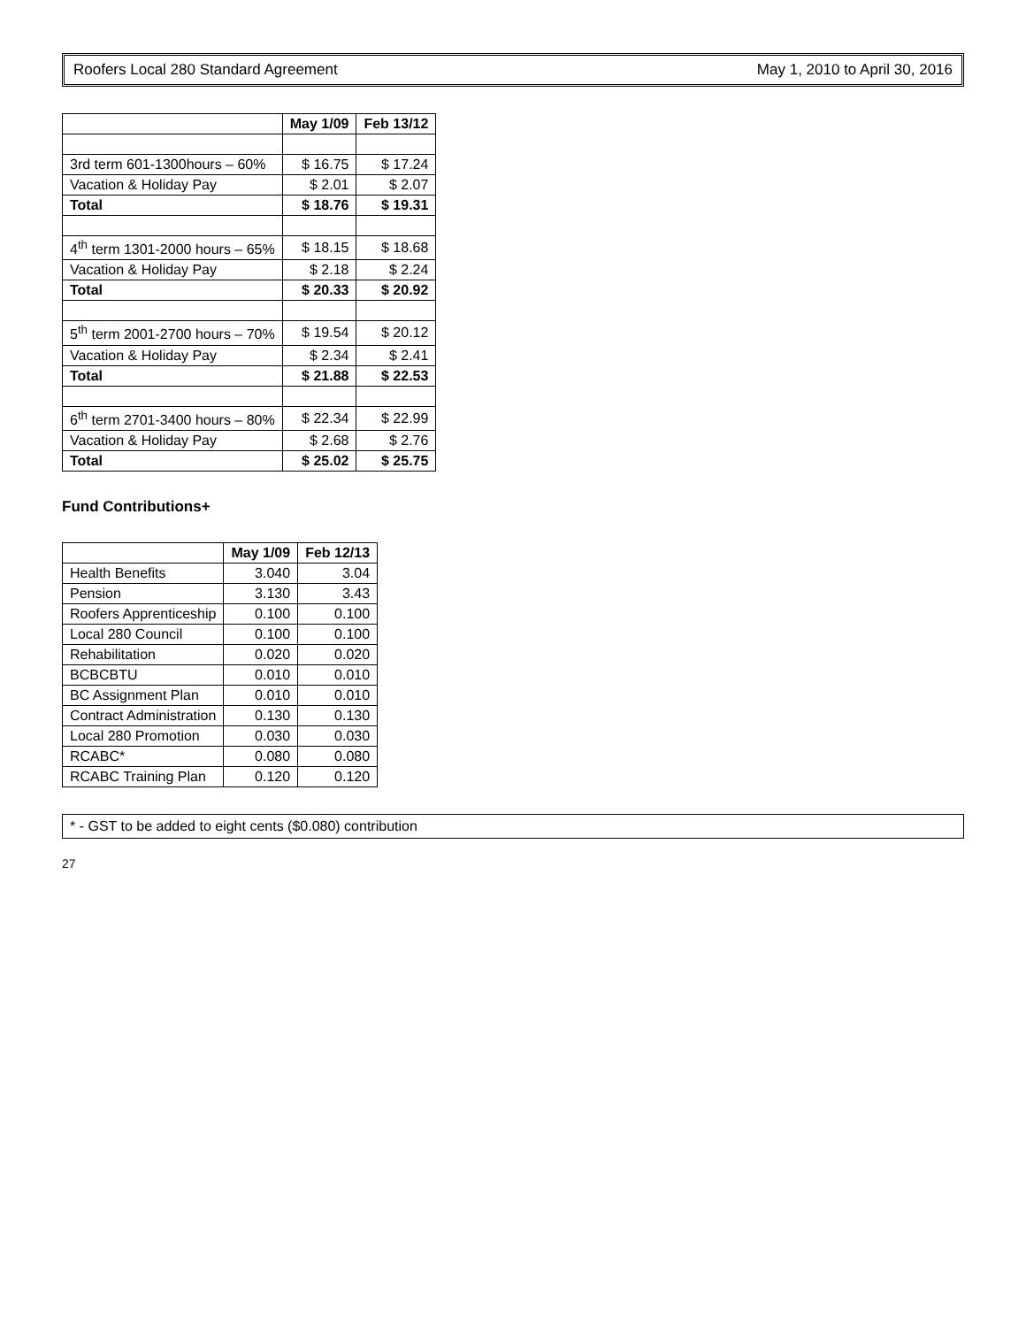Roofers Local 280 Standard Agreement May 1, 2010 to April 30, 2016
| | May 1/09 | Feb 13/12 |
| --- | --- | --- |
| 3rd term 601-1300hours – 60% | $ 16.75 | $ 17.24 |
| Vacation & Holiday Pay | $ 2.01 | $ 2.07 |
| Total | $ 18.76 | $ 19.31 |
| 4<sup>th</sup> term 1301-2000 hours – 65% | $ 18.15 | $ 18.68 |
| Vacation & Holiday Pay | $ 2.18 | $ 2.24 |
| Total | $ 20.33 | $ 20.92 |
| 5<sup>th</sup> term 2001-2700 hours – 70% | $ 19.54 | $ 20.12 |
| Vacation & Holiday Pay | $ 2.34 | $ 2.41 |
| Total | $ 21.88 | $ 22.53 |
| 6<sup>th</sup> term 2701-3400 hours – 80% | $ 22.34 | $ 22.99 |
| Vacation & Holiday Pay | $ 2.68 | $ 2.76 |
| Total | $ 25.02 | $ 25.75 |
Fund Contributions+
| | May 1/09 | Feb 12/13 |
| --- | --- | --- |
| Health Benefits | 3.040 | 3.04 |
| Pension | 3.130 | 3.43 |
| Roofers Apprenticeship | 0.100 | 0.100 |
| Local 280 Council | 0.100 | 0.100 |
| Rehabilitation | 0.020 | 0.020 |
| BCBCBTU | 0.010 | 0.010 |
| BC Assignment Plan | 0.010 | 0.010 |
| Contract Administration | 0.130 | 0.130 |
| Local 280 Promotion | 0.030 | 0.030 |
| RCABC* | 0.080 | 0.080 |
| RCABC Training Plan | 0.120 | 0.120 |
* - GST to be added to eight cents ($0.080) contribution
27